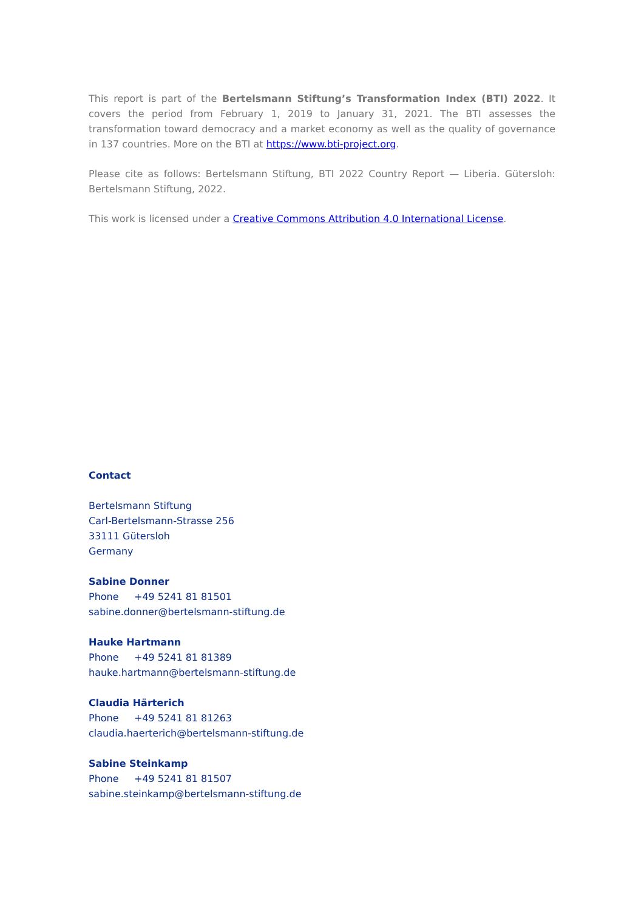This report is part of the Bertelsmann Stiftung’s Transformation Index (BTI) 2022. It covers the period from February 1, 2019 to January 31, 2021. The BTI assesses the transformation toward democracy and a market economy as well as the quality of governance in 137 countries. More on the BTI at https://www.bti-project.org.
Please cite as follows: Bertelsmann Stiftung, BTI 2022 Country Report — Liberia. Gütersloh: Bertelsmann Stiftung, 2022.
This work is licensed under a Creative Commons Attribution 4.0 International License.
Contact
Bertelsmann Stiftung
Carl-Bertelsmann-Strasse 256
33111 Gütersloh
Germany
Sabine Donner
Phone +49 5241 81 81501
sabine.donner@bertelsmann-stiftung.de
Hauke Hartmann
Phone +49 5241 81 81389
hauke.hartmann@bertelsmann-stiftung.de
Claudia Härterich
Phone +49 5241 81 81263
claudia.haerterich@bertelsmann-stiftung.de
Sabine Steinkamp
Phone +49 5241 81 81507
sabine.steinkamp@bertelsmann-stiftung.de